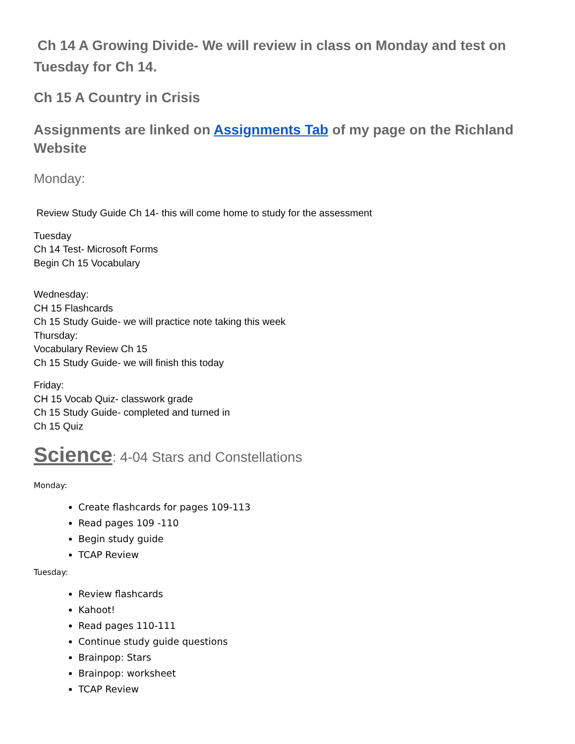Ch 14 A Growing Divide- We will review in class on Monday and test on Tuesday for Ch 14.
Ch 15 A Country in Crisis
Assignments are linked on Assignments Tab of my page on the Richland Website
Monday:
Review Study Guide Ch 14- this will come home to study for the assessment
Tuesday
Ch 14 Test- Microsoft Forms
Begin Ch 15 Vocabulary
Wednesday:
CH 15 Flashcards
Ch 15 Study Guide- we will practice note taking this week
Thursday:
Vocabulary Review Ch 15
Ch 15 Study Guide- we will finish this today
Friday:
CH 15 Vocab Quiz- classwork grade
Ch 15 Study Guide- completed and turned in
Ch 15 Quiz
Science: 4-04 Stars and Constellations
Monday:
Create flashcards for pages 109-113
Read pages 109 -110
Begin study guide
TCAP Review
Tuesday:
Review flashcards
Kahoot!
Read pages 110-111
Continue study guide questions
Brainpop: Stars
Brainpop: worksheet
TCAP Review